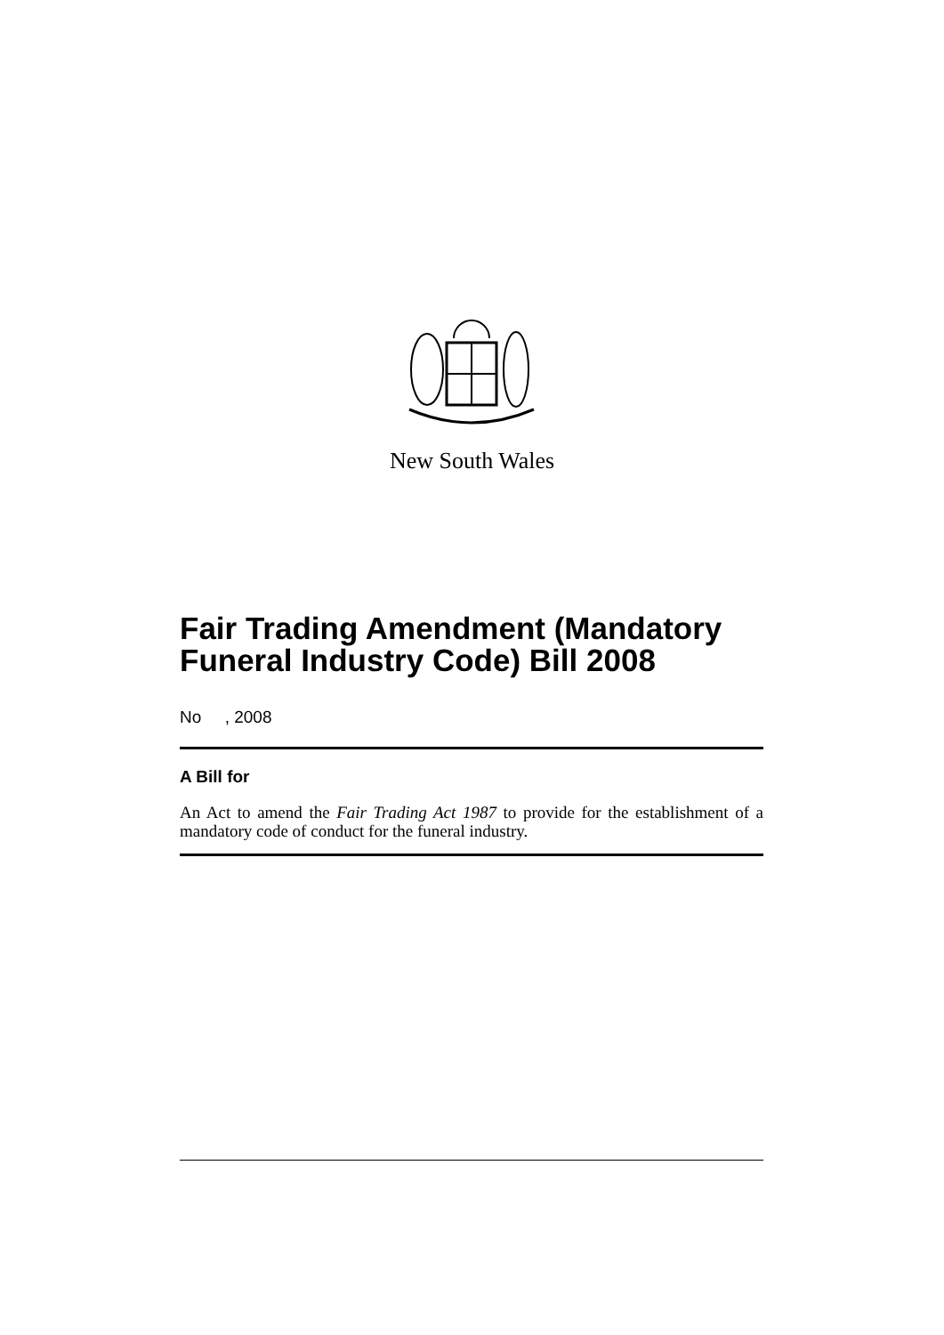New South Wales
Fair Trading Amendment (Mandatory Funeral Industry Code) Bill 2008
No , 2008
A Bill for
An Act to amend the Fair Trading Act 1987 to provide for the establishment of a mandatory code of conduct for the funeral industry.